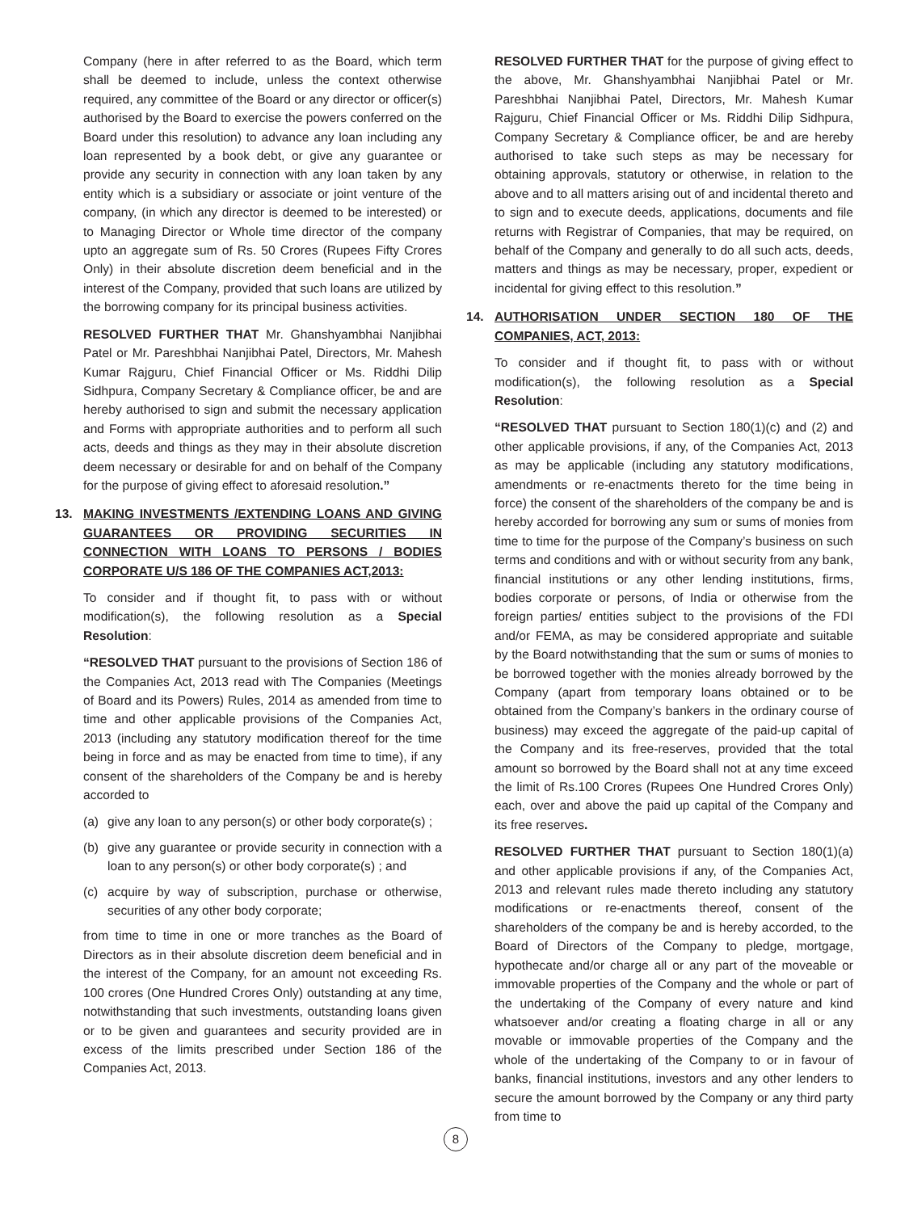Company (here in after referred to as the Board, which term shall be deemed to include, unless the context otherwise required, any committee of the Board or any director or officer(s) authorised by the Board to exercise the powers conferred on the Board under this resolution) to advance any loan including any loan represented by a book debt, or give any guarantee or provide any security in connection with any loan taken by any entity which is a subsidiary or associate or joint venture of the company, (in which any director is deemed to be interested) or to Managing Director or Whole time director of the company upto an aggregate sum of Rs. 50 Crores (Rupees Fifty Crores Only) in their absolute discretion deem beneficial and in the interest of the Company, provided that such loans are utilized by the borrowing company for its principal business activities.
RESOLVED FURTHER THAT Mr. Ghanshyambhai Nanjibhai Patel or Mr. Pareshbhai Nanjibhai Patel, Directors, Mr. Mahesh Kumar Rajguru, Chief Financial Officer or Ms. Riddhi Dilip Sidhpura, Company Secretary & Compliance officer, be and are hereby authorised to sign and submit the necessary application and Forms with appropriate authorities and to perform all such acts, deeds and things as they may in their absolute discretion deem necessary or desirable for and on behalf of the Company for the purpose of giving effect to aforesaid resolution.”
13. MAKING INVESTMENTS /EXTENDING LOANS AND GIVING GUARANTEES OR PROVIDING SECURITIES IN CONNECTION WITH LOANS TO PERSONS / BODIES CORPORATE U/S 186 OF THE COMPANIES ACT,2013:
To consider and if thought fit, to pass with or without modification(s), the following resolution as a Special Resolution:
“RESOLVED THAT pursuant to the provisions of Section 186 of the Companies Act, 2013 read with The Companies (Meetings of Board and its Powers) Rules, 2014 as amended from time to time and other applicable provisions of the Companies Act, 2013 (including any statutory modification thereof for the time being in force and as may be enacted from time to time), if any consent of the shareholders of the Company be and is hereby accorded to
(a) give any loan to any person(s) or other body corporate(s) ;
(b) give any guarantee or provide security in connection with a loan to any person(s) or other body corporate(s) ; and
(c) acquire by way of subscription, purchase or otherwise, securities of any other body corporate;
from time to time in one or more tranches as the Board of Directors as in their absolute discretion deem beneficial and in the interest of the Company, for an amount not exceeding Rs. 100 crores (One Hundred Crores Only) outstanding at any time, notwithstanding that such investments, outstanding loans given or to be given and guarantees and security provided are in excess of the limits prescribed under Section 186 of the Companies Act, 2013.
RESOLVED FURTHER THAT for the purpose of giving effect to the above, Mr. Ghanshyambhai Nanjibhai Patel or Mr. Pareshbhai Nanjibhai Patel, Directors, Mr. Mahesh Kumar Rajguru, Chief Financial Officer or Ms. Riddhi Dilip Sidhpura, Company Secretary & Compliance officer, be and are hereby authorised to take such steps as may be necessary for obtaining approvals, statutory or otherwise, in relation to the above and to all matters arising out of and incidental thereto and to sign and to execute deeds, applications, documents and file returns with Registrar of Companies, that may be required, on behalf of the Company and generally to do all such acts, deeds, matters and things as may be necessary, proper, expedient or incidental for giving effect to this resolution.”
14. AUTHORISATION UNDER SECTION 180 OF THE COMPANIES, ACT, 2013:
To consider and if thought fit, to pass with or without modification(s), the following resolution as a Special Resolution:
“RESOLVED THAT pursuant to Section 180(1)(c) and (2) and other applicable provisions, if any, of the Companies Act, 2013 as may be applicable (including any statutory modifications, amendments or re-enactments thereto for the time being in force) the consent of the shareholders of the company be and is hereby accorded for borrowing any sum or sums of monies from time to time for the purpose of the Company’s business on such terms and conditions and with or without security from any bank, financial institutions or any other lending institutions, firms, bodies corporate or persons, of India or otherwise from the foreign parties/ entities subject to the provisions of the FDI and/or FEMA, as may be considered appropriate and suitable by the Board notwithstanding that the sum or sums of monies to be borrowed together with the monies already borrowed by the Company (apart from temporary loans obtained or to be obtained from the Company’s bankers in the ordinary course of business) may exceed the aggregate of the paid-up capital of the Company and its free-reserves, provided that the total amount so borrowed by the Board shall not at any time exceed the limit of Rs.100 Crores (Rupees One Hundred Crores Only) each, over and above the paid up capital of the Company and its free reserves.
RESOLVED FURTHER THAT pursuant to Section 180(1)(a) and other applicable provisions if any, of the Companies Act, 2013 and relevant rules made thereto including any statutory modifications or re-enactments thereof, consent of the shareholders of the company be and is hereby accorded, to the Board of Directors of the Company to pledge, mortgage, hypothecate and/or charge all or any part of the moveable or immovable properties of the Company and the whole or part of the undertaking of the Company of every nature and kind whatsoever and/or creating a floating charge in all or any movable or immovable properties of the Company and the whole of the undertaking of the Company to or in favour of banks, financial institutions, investors and any other lenders to secure the amount borrowed by the Company or any third party from time to
8